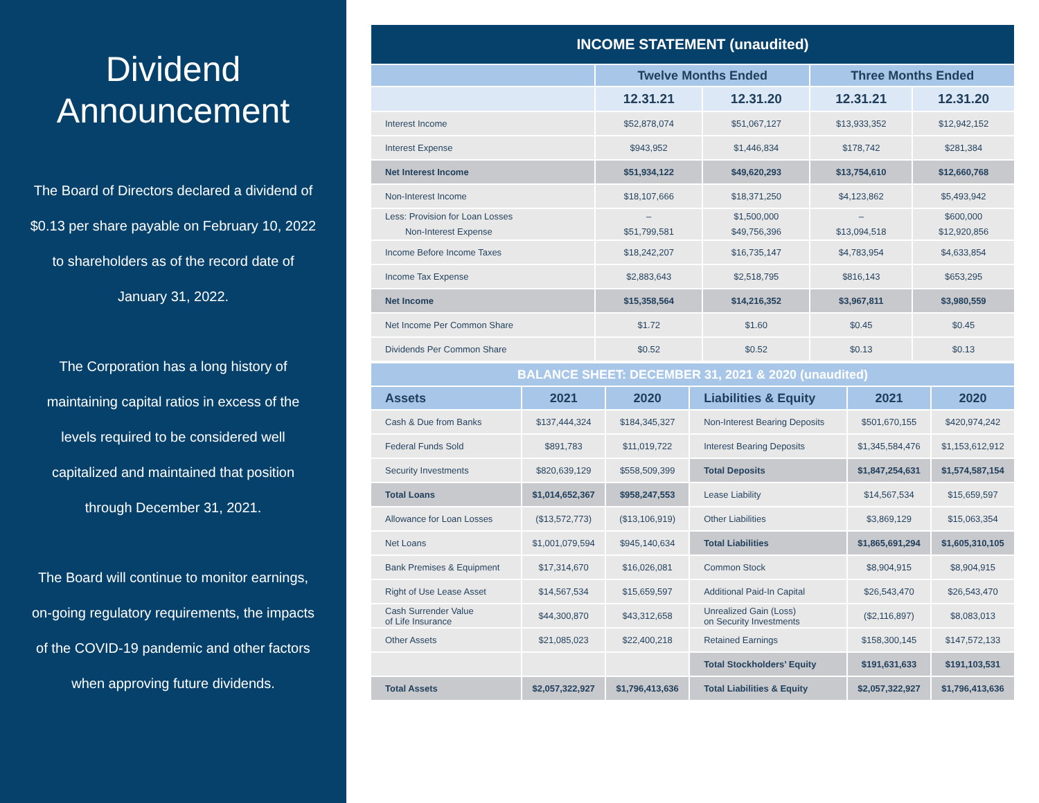Dividend Announcement
The Board of Directors declared a dividend of $0.13 per share payable on February 10, 2022 to shareholders as of the record date of January 31, 2022.
The Corporation has a long history of maintaining capital ratios in excess of the levels required to be considered well capitalized and maintained that position through December 31, 2021.
The Board will continue to monitor earnings, on-going regulatory requirements, the impacts of the COVID-19 pandemic and other factors when approving future dividends.
| INCOME STATEMENT (unaudited) | | | | |
| --- | --- | --- | --- | --- |
| | Twelve Months Ended | | Three Months Ended | |
| | 12.31.21 | 12.31.20 | 12.31.21 | 12.31.20 |
| Interest Income | $52,878,074 | $51,067,127 | $13,933,352 | $12,942,152 |
| Interest Expense | $943,952 | $1,446,834 | $178,742 | $281,384 |
| Net Interest Income | $51,934,122 | $49,620,293 | $13,754,610 | $12,660,768 |
| Non-Interest Income | $18,107,666 | $18,371,250 | $4,123,862 | $5,493,942 |
| Less: Provision for Loan Losses Non-Interest Expense | – $51,799,581 | $1,500,000 $49,756,396 | – $13,094,518 | $600,000 $12,920,856 |
| Income Before Income Taxes | $18,242,207 | $16,735,147 | $4,783,954 | $4,633,854 |
| Income Tax Expense | $2,883,643 | $2,518,795 | $816,143 | $653,295 |
| Net Income | $15,358,564 | $14,216,352 | $3,967,811 | $3,980,559 |
| Net Income Per Common Share | $1.72 | $1.60 | $0.45 | $0.45 |
| Dividends Per Common Share | $0.52 | $0.52 | $0.13 | $0.13 |
| BALANCE SHEET: DECEMBER 31, 2021 & 2020 (unaudited) | | | | | |
| --- | --- | --- | --- | --- | --- |
| Assets | 2021 | 2020 | Liabilities & Equity | 2021 | 2020 |
| Cash & Due from Banks | $137,444,324 | $184,345,327 | Non-Interest Bearing Deposits | $501,670,155 | $420,974,242 |
| Federal Funds Sold | $891,783 | $11,019,722 | Interest Bearing Deposits | $1,345,584,476 | $1,153,612,912 |
| Security Investments | $820,639,129 | $558,509,399 | Total Deposits | $1,847,254,631 | $1,574,587,154 |
| Total Loans | $1,014,652,367 | $958,247,553 | Lease Liability | $14,567,534 | $15,659,597 |
| Allowance for Loan Losses | ($13,572,773) | ($13,106,919) | Other Liabilities | $3,869,129 | $15,063,354 |
| Net Loans | $1,001,079,594 | $945,140,634 | Total Liabilities | $1,865,691,294 | $1,605,310,105 |
| Bank Premises & Equipment | $17,314,670 | $16,026,081 | Common Stock | $8,904,915 | $8,904,915 |
| Right of Use Lease Asset | $14,567,534 | $15,659,597 | Additional Paid-In Capital | $26,543,470 | $26,543,470 |
| Cash Surrender Value of Life Insurance | $44,300,870 | $43,312,658 | Unrealized Gain (Loss) on Security Investments | ($2,116,897) | $8,083,013 |
| Other Assets | $21,085,023 | $22,400,218 | Retained Earnings | $158,300,145 | $147,572,133 |
| | | | Total Stockholders’ Equity | $191,631,633 | $191,103,531 |
| Total Assets | $2,057,322,927 | $1,796,413,636 | Total Liabilities & Equity | $2,057,322,927 | $1,796,413,636 |